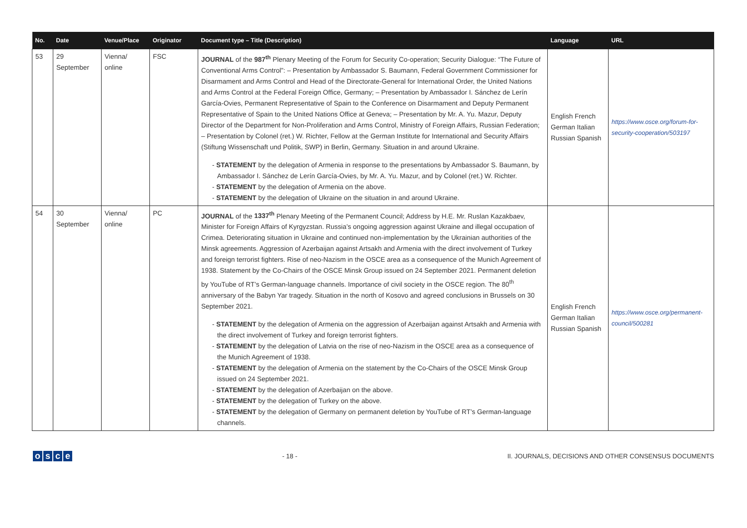| No. | Date | Venue/Place | Originator | Document type – Title (Description) | Language | URL |
| --- | --- | --- | --- | --- | --- | --- |
| 53 | 29 September | Vienna/ online | FSC | JOURNAL of the 987<sup>th</sup> Plenary Meeting of the Forum for Security Co-operation; Security Dialogue: “The Future of Conventional Arms Control”: – Presentation by Ambassador S. Baumann, Federal Government Commissioner for Disarmament and Arms Control and Head of the Directorate-General for International Order, the United Nations and Arms Control at the Federal Foreign Office, Germany; – Presentation by Ambassador I. Sánchez de Lerín García-Ovies, Permanent Representative of Spain to the Conference on Disarmament and Deputy Permanent Representative of Spain to the United Nations Office at Geneva; – Presentation by Mr. A. Yu. Mazur, Deputy Director of the Department for Non-Proliferation and Arms Control, Ministry of Foreign Affairs, Russian Federation; – Presentation by Colonel (ret.) W. Richter, Fellow at the German Institute for International and Security Affairs (Stiftung Wissenschaft und Politik, SWP) in Berlin, Germany. Situation in and around Ukraine. - STATEMENT by the delegation of Armenia in response to the presentations by Ambassador S. Baumann, by Ambassador I. Sánchez de Lerín García-Ovies, by Mr. A. Yu. Mazur, and by Colonel (ret.) W. Richter. - STATEMENT by the delegation of Armenia on the above. - STATEMENT by the delegation of Ukraine on the situation in and around Ukraine. | English French German Italian Russian Spanish | https://www.osce.org/forum-for-security-cooperation/503197 |
| 54 | 30 September | Vienna/ online | PC | JOURNAL of the 1337<sup>th</sup> Plenary Meeting of the Permanent Council; Address by H.E. Mr. Ruslan Kazakbaev, Minister for Foreign Affairs of Kyrgyzstan. Russia’s ongoing aggression against Ukraine and illegal occupation of Crimea. Deteriorating situation in Ukraine and continued non-implementation by the Ukrainian authorities of the Minsk agreements. Aggression of Azerbaijan against Artsakh and Armenia with the direct involvement of Turkey and foreign terrorist fighters. Rise of neo-Nazism in the OSCE area as a consequence of the Munich Agreement of 1938. Statement by the Co-Chairs of the OSCE Minsk Group issued on 24 September 2021. Permanent deletion by YouTube of RT’s German-language channels. Importance of civil society in the OSCE region. The 80<sup>th</sup> anniversary of the Babyn Yar tragedy. Situation in the north of Kosovo and agreed conclusions in Brussels on 30 September 2021. - STATEMENT by the delegation of Armenia on the aggression of Azerbaijan against Artsakh and Armenia with the direct involvement of Turkey and foreign terrorist fighters. - STATEMENT by the delegation of Latvia on the rise of neo-Nazism in the OSCE area as a consequence of the Munich Agreement of 1938. - STATEMENT by the delegation of Armenia on the statement by the Co-Chairs of the OSCE Minsk Group issued on 24 September 2021. - STATEMENT by the delegation of Azerbaijan on the above. - STATEMENT by the delegation of Turkey on the above. - STATEMENT by the delegation of Germany on permanent deletion by YouTube of RT’s German-language channels. | English French German Italian Russian Spanish | https://www.osce.org/permanent-council/500281 |
osce
- 18 -
II. JOURNALS, DECISIONS AND OTHER CONSENSUS DOCUMENTS